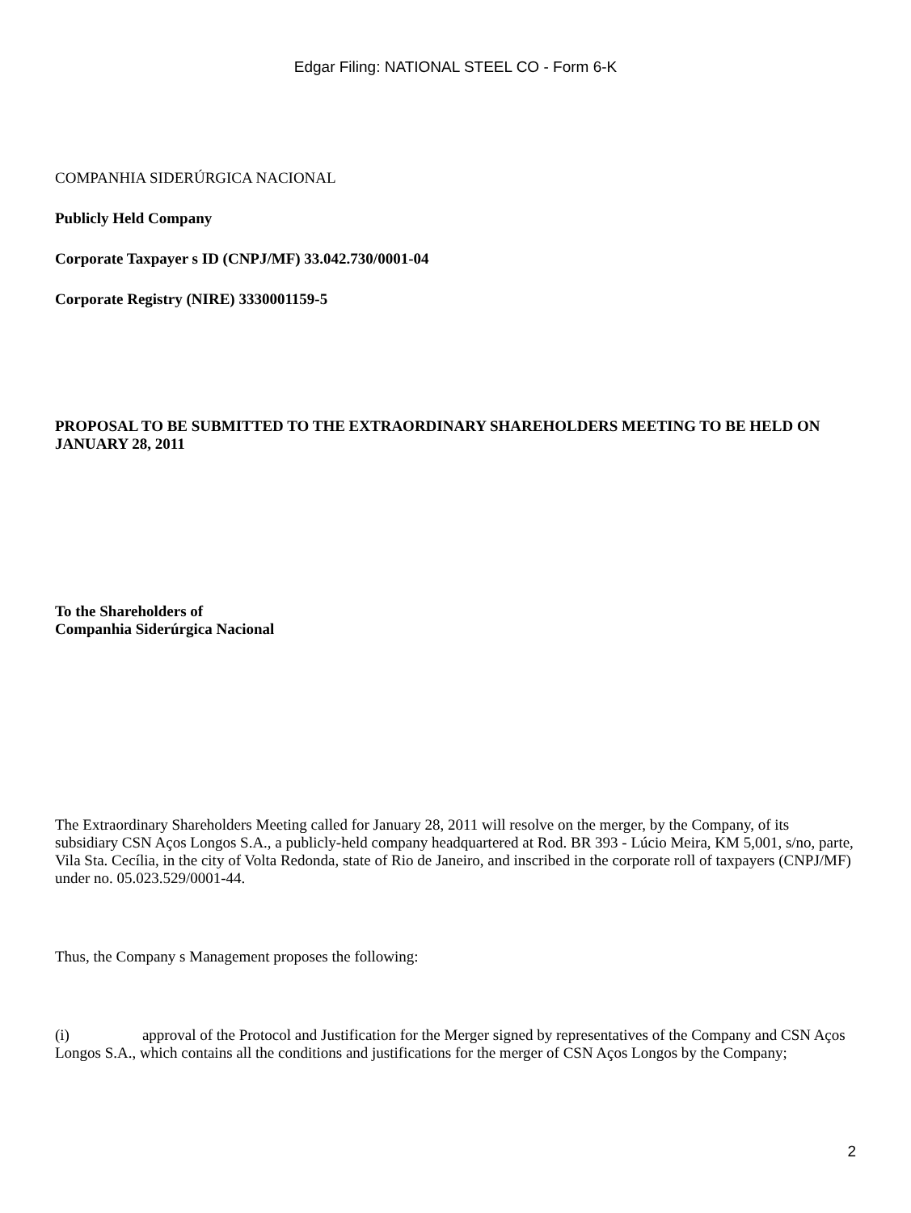Edgar Filing: NATIONAL STEEL CO - Form 6-K
COMPANHIA SIDERÚRGICA NACIONAL
Publicly Held Company
Corporate Taxpayer s ID (CNPJ/MF) 33.042.730/0001-04
Corporate Registry (NIRE) 3330001159-5
PROPOSAL TO BE SUBMITTED TO THE EXTRAORDINARY SHAREHOLDERS MEETING TO BE HELD ON JANUARY 28, 2011
To the Shareholders of
Companhia Siderúrgica Nacional
The Extraordinary Shareholders Meeting called for January 28, 2011 will resolve on the merger, by the Company, of its subsidiary CSN Aços Longos S.A., a publicly-held company headquartered at Rod. BR 393 - Lúcio Meira, KM 5,001, s/no, parte, Vila Sta. Cecília, in the city of Volta Redonda, state of Rio de Janeiro, and inscribed in the corporate roll of taxpayers (CNPJ/MF) under no. 05.023.529/0001-44.
Thus, the Company s Management proposes the following:
(i) approval of the Protocol and Justification for the Merger signed by representatives of the Company and CSN Aços Longos S.A., which contains all the conditions and justifications for the merger of CSN Aços Longos by the Company;
2